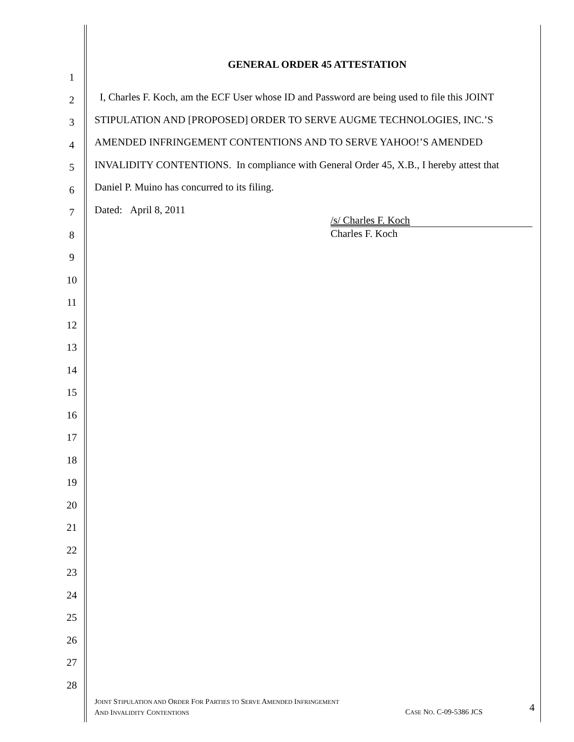GENERAL ORDER 45 ATTESTATION
1
2
3
4
5
6
7
8
9
10
11
12
13
14
15
16
17
18
19
20
21
22
23
24
25
26
27
28
I, Charles F. Koch, am the ECF User whose ID and Password are being used to file this JOINT
STIPULATION AND [PROPOSED] ORDER TO SERVE AUGME TECHNOLOGIES, INC.’S
AMENDED INFRINGEMENT CONTENTIONS AND TO SERVE YAHOO!’S AMENDED
INVALIDITY CONTENTIONS. In compliance with General Order 45, X.B., I hereby attest that
Daniel P. Muino has concurred to its filing.
Dated: April 8, 2011
/s/ Charles F. Koch
Charles F. Koch
JOINT STIPULATION AND ORDER FOR PARTIES TO SERVE AMENDED INFRINGEMENT
AND INVALIDITY CONTENTIONS
CASE NO. C-09-5386 JCS
4